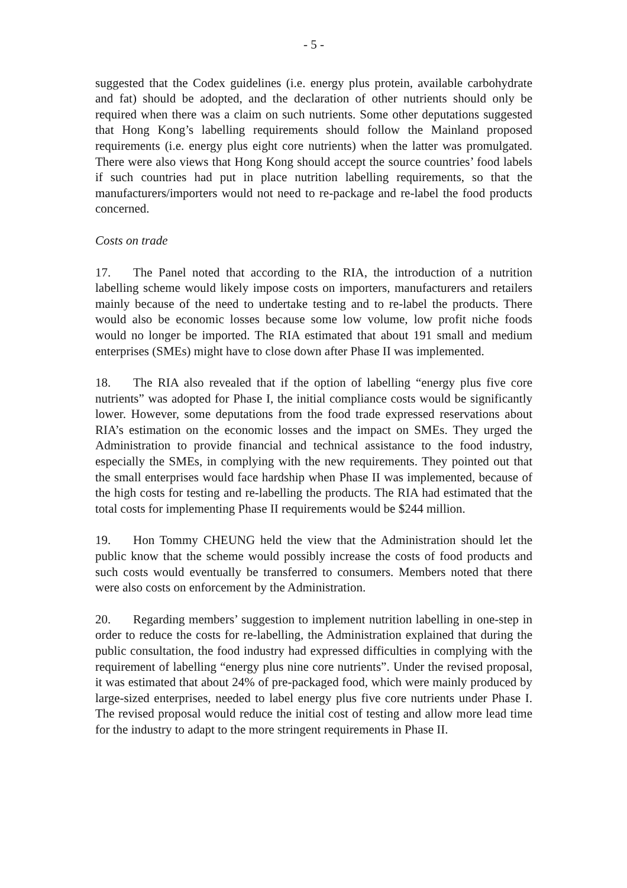- 5 -
suggested that the Codex guidelines (i.e. energy plus protein, available carbohydrate and fat) should be adopted, and the declaration of other nutrients should only be required when there was a claim on such nutrients. Some other deputations suggested that Hong Kong’s labelling requirements should follow the Mainland proposed requirements (i.e. energy plus eight core nutrients) when the latter was promulgated. There were also views that Hong Kong should accept the source countries’ food labels if such countries had put in place nutrition labelling requirements, so that the manufacturers/importers would not need to re-package and re-label the food products concerned.
Costs on trade
17. The Panel noted that according to the RIA, the introduction of a nutrition labelling scheme would likely impose costs on importers, manufacturers and retailers mainly because of the need to undertake testing and to re-label the products. There would also be economic losses because some low volume, low profit niche foods would no longer be imported. The RIA estimated that about 191 small and medium enterprises (SMEs) might have to close down after Phase II was implemented.
18. The RIA also revealed that if the option of labelling “energy plus five core nutrients” was adopted for Phase I, the initial compliance costs would be significantly lower. However, some deputations from the food trade expressed reservations about RIA’s estimation on the economic losses and the impact on SMEs. They urged the Administration to provide financial and technical assistance to the food industry, especially the SMEs, in complying with the new requirements. They pointed out that the small enterprises would face hardship when Phase II was implemented, because of the high costs for testing and re-labelling the products. The RIA had estimated that the total costs for implementing Phase II requirements would be $244 million.
19. Hon Tommy CHEUNG held the view that the Administration should let the public know that the scheme would possibly increase the costs of food products and such costs would eventually be transferred to consumers. Members noted that there were also costs on enforcement by the Administration.
20. Regarding members’ suggestion to implement nutrition labelling in one-step in order to reduce the costs for re-labelling, the Administration explained that during the public consultation, the food industry had expressed difficulties in complying with the requirement of labelling “energy plus nine core nutrients”. Under the revised proposal, it was estimated that about 24% of pre-packaged food, which were mainly produced by large-sized enterprises, needed to label energy plus five core nutrients under Phase I. The revised proposal would reduce the initial cost of testing and allow more lead time for the industry to adapt to the more stringent requirements in Phase II.